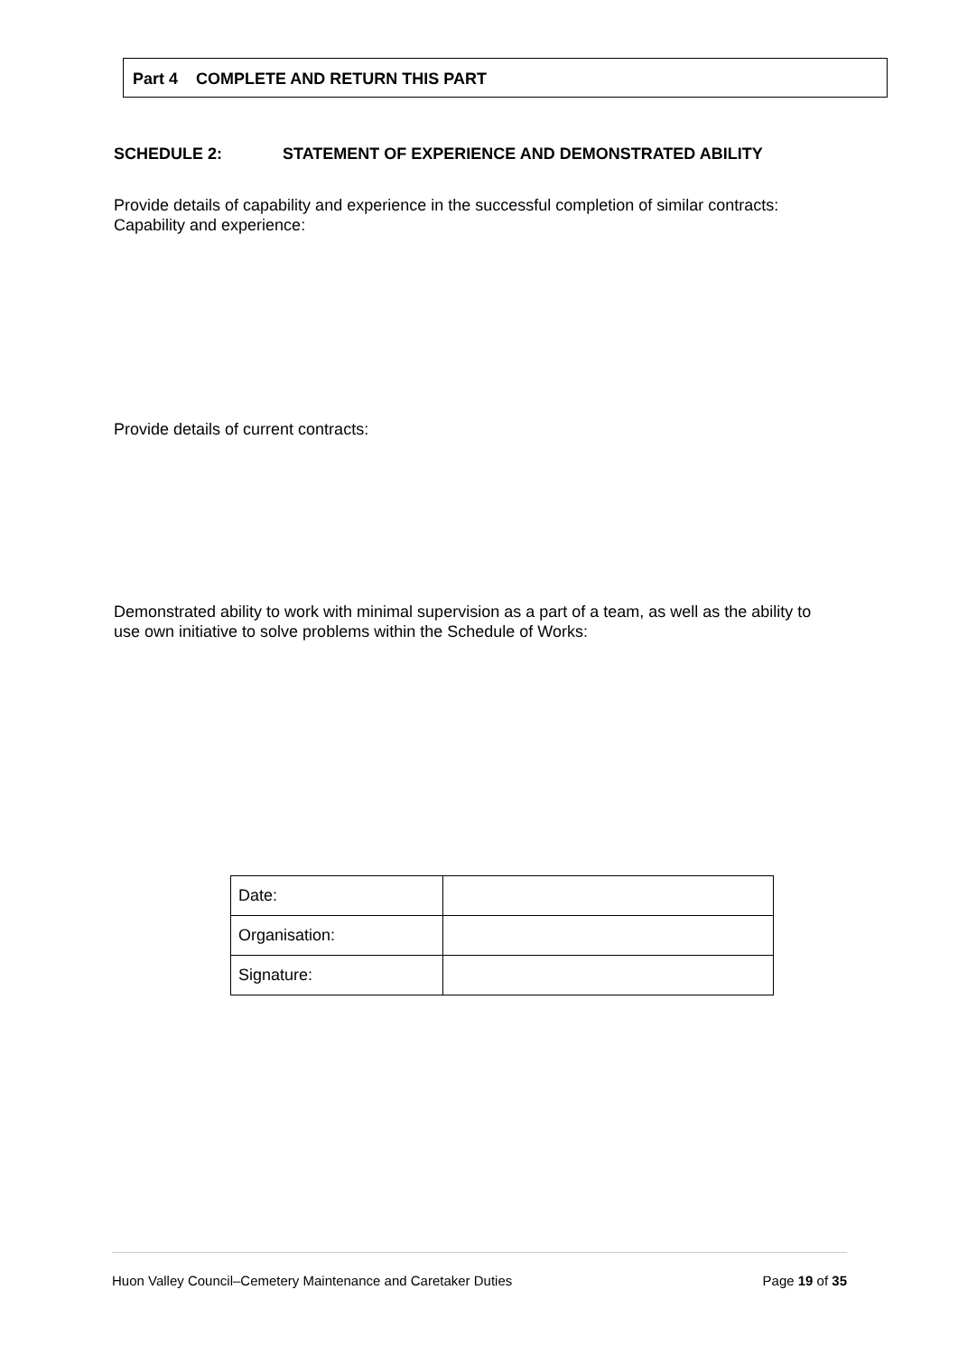Part 4 COMPLETE AND RETURN THIS PART
SCHEDULE 2: STATEMENT OF EXPERIENCE AND DEMONSTRATED ABILITY
Provide details of capability and experience in the successful completion of similar contracts:
Capability and experience:
Provide details of current contracts:
Demonstrated ability to work with minimal supervision as a part of a team, as well as the ability to use own initiative to solve problems within the Schedule of Works:
| Date: | |
| Organisation: | |
| Signature: | |
Huon Valley Council–Cemetery Maintenance and Caretaker Duties Page 19 of 35